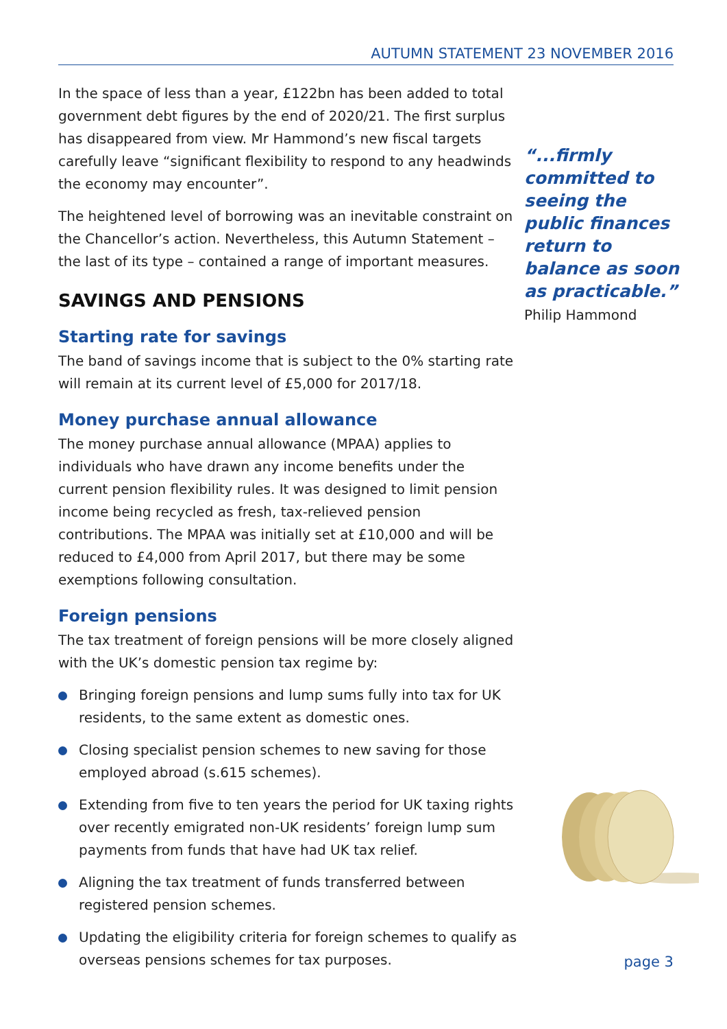AUTUMN STATEMENT 23 NOVEMBER 2016
In the space of less than a year, £122bn has been added to total government debt figures by the end of 2020/21. The first surplus has disappeared from view. Mr Hammond’s new fiscal targets carefully leave “significant flexibility to respond to any headwinds the economy may encounter”.
The heightened level of borrowing was an inevitable constraint on the Chancellor’s action. Nevertheless, this Autumn Statement – the last of its type – contained a range of important measures.
SAVINGS AND PENSIONS
Starting rate for savings
The band of savings income that is subject to the 0% starting rate will remain at its current level of £5,000 for 2017/18.
Money purchase annual allowance
The money purchase annual allowance (MPAA) applies to individuals who have drawn any income benefits under the current pension flexibility rules. It was designed to limit pension income being recycled as fresh, tax-relieved pension contributions. The MPAA was initially set at £10,000 and will be reduced to £4,000 from April 2017, but there may be some exemptions following consultation.
Foreign pensions
The tax treatment of foreign pensions will be more closely aligned with the UK’s domestic pension tax regime by:
Bringing foreign pensions and lump sums fully into tax for UK residents, to the same extent as domestic ones.
Closing specialist pension schemes to new saving for those employed abroad (s.615 schemes).
Extending from five to ten years the period for UK taxing rights over recently emigrated non-UK residents’ foreign lump sum payments from funds that have had UK tax relief.
Aligning the tax treatment of funds transferred between registered pension schemes.
Updating the eligibility criteria for foreign schemes to qualify as overseas pensions schemes for tax purposes.
“...firmly committed to seeing the public finances return to balance as soon as practicable.”
Philip Hammond
page 3